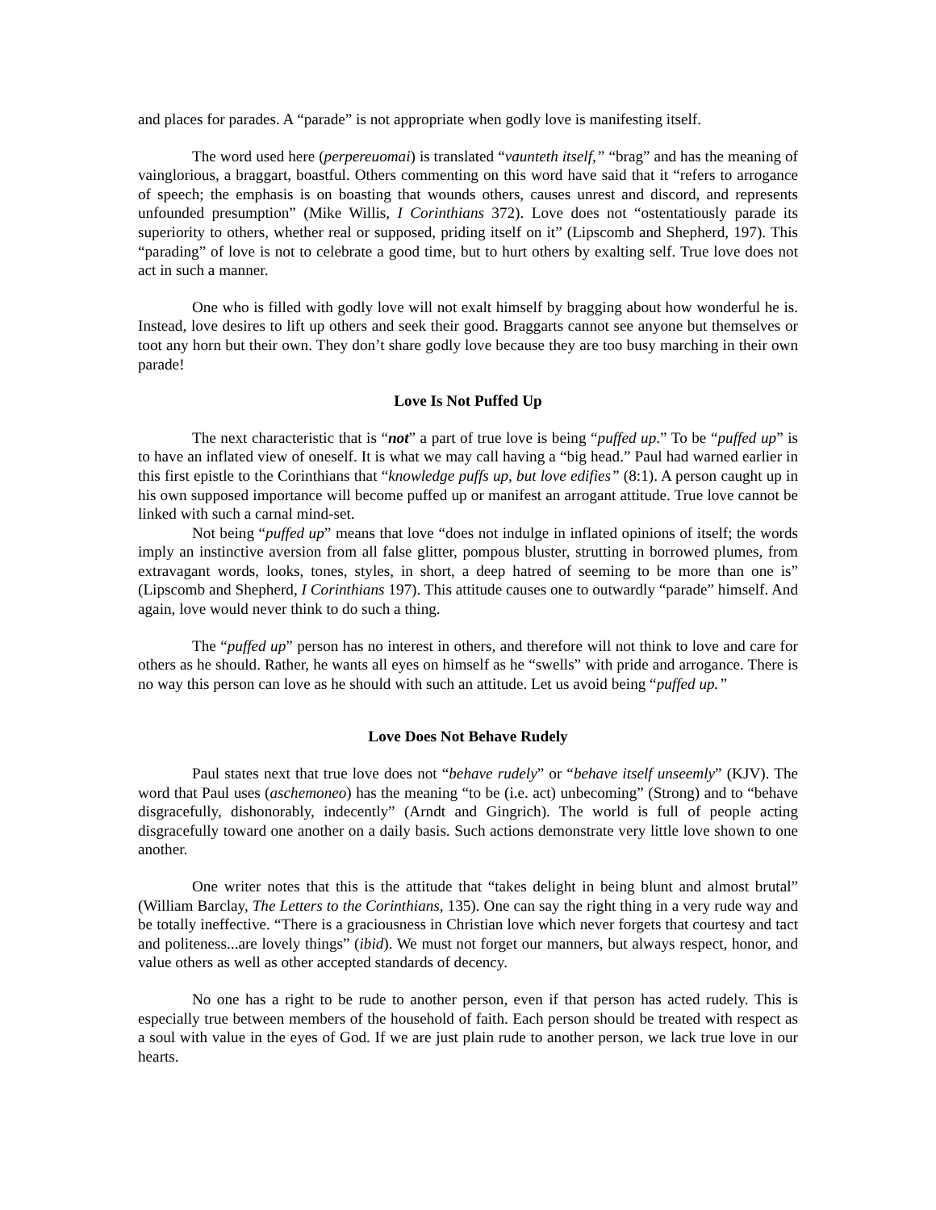and places for parades. A “parade” is not appropriate when godly love is manifesting itself.
The word used here (perpereuomai) is translated “vaunteth itself,” “brag” and has the meaning of vainglorious, a braggart, boastful. Others commenting on this word have said that it “refers to arrogance of speech; the emphasis is on boasting that wounds others, causes unrest and discord, and represents unfounded presumption” (Mike Willis, I Corinthians 372). Love does not “ostentatiously parade its superiority to others, whether real or supposed, priding itself on it” (Lipscomb and Shepherd, 197). This “parading” of love is not to celebrate a good time, but to hurt others by exalting self. True love does not act in such a manner.
One who is filled with godly love will not exalt himself by bragging about how wonderful he is. Instead, love desires to lift up others and seek their good. Braggarts cannot see anyone but themselves or toot any horn but their own. They don’t share godly love because they are too busy marching in their own parade!
Love Is Not Puffed Up
The next characteristic that is “not” a part of true love is being “puffed up.” To be “puffed up” is to have an inflated view of oneself. It is what we may call having a “big head.” Paul had warned earlier in this first epistle to the Corinthians that “knowledge puffs up, but love edifies” (8:1). A person caught up in his own supposed importance will become puffed up or manifest an arrogant attitude. True love cannot be linked with such a carnal mind-set.
Not being “puffed up” means that love “does not indulge in inflated opinions of itself; the words imply an instinctive aversion from all false glitter, pompous bluster, strutting in borrowed plumes, from extravagant words, looks, tones, styles, in short, a deep hatred of seeming to be more than one is” (Lipscomb and Shepherd, I Corinthians 197). This attitude causes one to outwardly “parade” himself. And again, love would never think to do such a thing.
The “puffed up” person has no interest in others, and therefore will not think to love and care for others as he should. Rather, he wants all eyes on himself as he “swells” with pride and arrogance. There is no way this person can love as he should with such an attitude. Let us avoid being “puffed up.”
Love Does Not Behave Rudely
Paul states next that true love does not “behave rudely” or “behave itself unseemly” (KJV). The word that Paul uses (aschemoneo) has the meaning “to be (i.e. act) unbecoming” (Strong) and to “behave disgracefully, dishonorably, indecently” (Arndt and Gingrich). The world is full of people acting disgracefully toward one another on a daily basis. Such actions demonstrate very little love shown to one another.
One writer notes that this is the attitude that “takes delight in being blunt and almost brutal” (William Barclay, The Letters to the Corinthians, 135). One can say the right thing in a very rude way and be totally ineffective. “There is a graciousness in Christian love which never forgets that courtesy and tact and politeness...are lovely things” (ibid). We must not forget our manners, but always respect, honor, and value others as well as other accepted standards of decency.
No one has a right to be rude to another person, even if that person has acted rudely. This is especially true between members of the household of faith. Each person should be treated with respect as a soul with value in the eyes of God. If we are just plain rude to another person, we lack true love in our hearts.